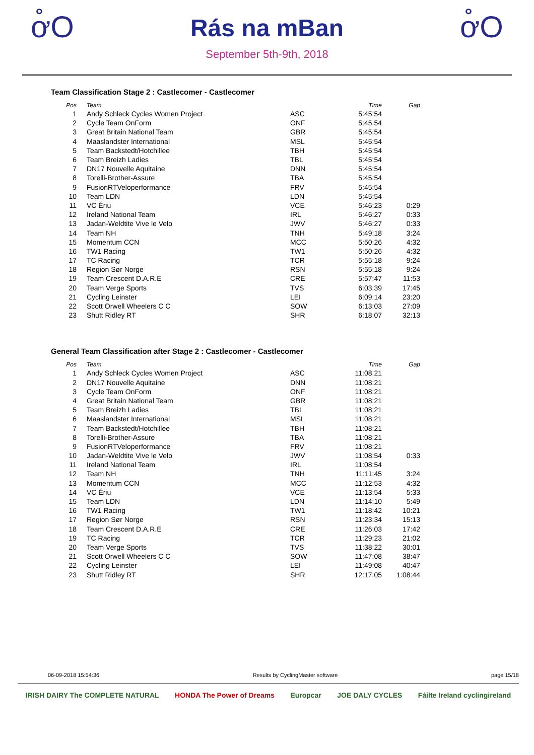ơ̊Ο
Rás na mBan
September 5th-9th, 2018
ơ̊Ο
Team Classification Stage 2 : Castlecomer - Castlecomer
| Pos | Team | | Time | Gap |
| --- | --- | --- | --- | --- |
| 1 | Andy Schleck Cycles Women Project | ASC | 5:45:54 | |
| 2 | Cycle Team OnForm | ONF | 5:45:54 | |
| 3 | Great Britain National Team | GBR | 5:45:54 | |
| 4 | Maaslandster International | MSL | 5:45:54 | |
| 5 | Team Backstedt/Hotchillee | TBH | 5:45:54 | |
| 6 | Team Breizh Ladies | TBL | 5:45:54 | |
| 7 | DN17 Nouvelle Aquitaine | DNN | 5:45:54 | |
| 8 | Torelli-Brother-Assure | TBA | 5:45:54 | |
| 9 | FusionRTVeloperformance | FRV | 5:45:54 | |
| 10 | Team LDN | LDN | 5:45:54 | |
| 11 | VC Ériu | VCE | 5:46:23 | 0:29 |
| 12 | Ireland National Team | IRL | 5:46:27 | 0:33 |
| 13 | Jadan-Weldtite Vive le Velo | JWV | 5:46:27 | 0:33 |
| 14 | Team NH | TNH | 5:49:18 | 3:24 |
| 15 | Momentum CCN | MCC | 5:50:26 | 4:32 |
| 16 | TW1 Racing | TW1 | 5:50:26 | 4:32 |
| 17 | TC Racing | TCR | 5:55:18 | 9:24 |
| 18 | Region Sør Norge | RSN | 5:55:18 | 9:24 |
| 19 | Team Crescent D.A.R.E | CRE | 5:57:47 | 11:53 |
| 20 | Team Verge Sports | TVS | 6:03:39 | 17:45 |
| 21 | Cycling Leinster | LEI | 6:09:14 | 23:20 |
| 22 | Scott Orwell Wheelers C C | SOW | 6:13:03 | 27:09 |
| 23 | Shutt Ridley RT | SHR | 6:18:07 | 32:13 |
General Team Classification after Stage 2 : Castlecomer - Castlecomer
| Pos | Team | | Time | Gap |
| --- | --- | --- | --- | --- |
| 1 | Andy Schleck Cycles Women Project | ASC | 11:08:21 | |
| 2 | DN17 Nouvelle Aquitaine | DNN | 11:08:21 | |
| 3 | Cycle Team OnForm | ONF | 11:08:21 | |
| 4 | Great Britain National Team | GBR | 11:08:21 | |
| 5 | Team Breizh Ladies | TBL | 11:08:21 | |
| 6 | Maaslandster International | MSL | 11:08:21 | |
| 7 | Team Backstedt/Hotchillee | TBH | 11:08:21 | |
| 8 | Torelli-Brother-Assure | TBA | 11:08:21 | |
| 9 | FusionRTVeloperformance | FRV | 11:08:21 | |
| 10 | Jadan-Weldtite Vive le Velo | JWV | 11:08:54 | 0:33 |
| 11 | Ireland National Team | IRL | 11:08:54 | |
| 12 | Team NH | TNH | 11:11:45 | 3:24 |
| 13 | Momentum CCN | MCC | 11:12:53 | 4:32 |
| 14 | VC Ériu | VCE | 11:13:54 | 5:33 |
| 15 | Team LDN | LDN | 11:14:10 | 5:49 |
| 16 | TW1 Racing | TW1 | 11:18:42 | 10:21 |
| 17 | Region Sør Norge | RSN | 11:23:34 | 15:13 |
| 18 | Team Crescent D.A.R.E | CRE | 11:26:03 | 17:42 |
| 19 | TC Racing | TCR | 11:29:23 | 21:02 |
| 20 | Team Verge Sports | TVS | 11:38:22 | 30:01 |
| 21 | Scott Orwell Wheelers C C | SOW | 11:47:08 | 38:47 |
| 22 | Cycling Leinster | LEI | 11:49:08 | 40:47 |
| 23 | Shutt Ridley RT | SHR | 12:17:05 | 1:08:44 |
06-09-2018 15:54:36 Results by CyclingMaster software page 15/18
IRISH DAIRY The COMPLETE NATURAL HONDA The Power of Dreams Europcar JOE DALY CYCLES Fáilte Ireland cyclingireland